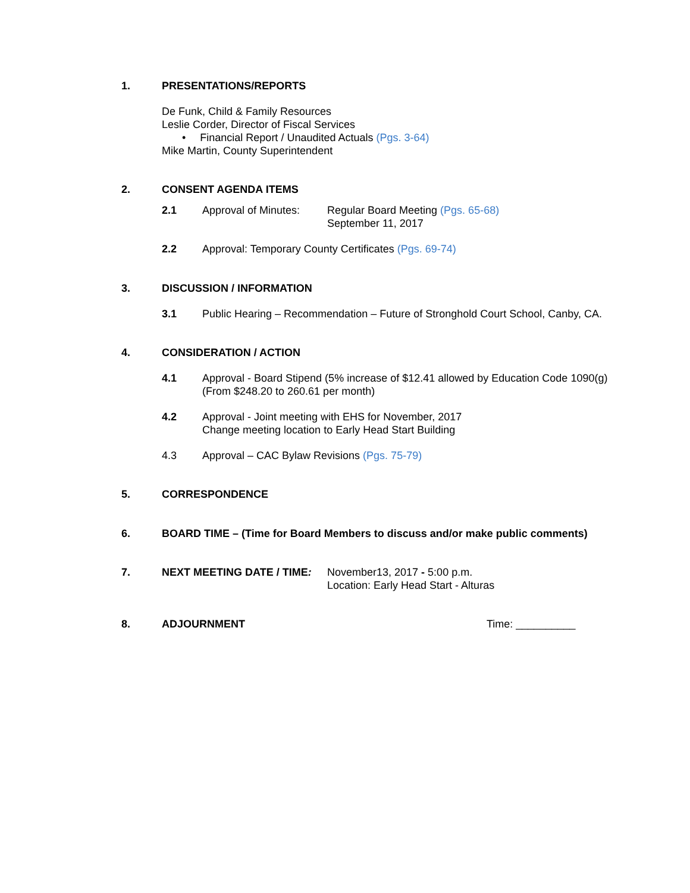1. PRESENTATIONS/REPORTS
De Funk, Child & Family Resources
Leslie Corder, Director of Fiscal Services
• Financial Report / Unaudited Actuals (Pgs. 3-64)
Mike Martin, County Superintendent
2. CONSENT AGENDA ITEMS
2.1 Approval of Minutes:
Regular Board Meeting (Pgs. 65-68)
September 11, 2017
2.2 Approval: Temporary County Certificates (Pgs. 69-74)
3. DISCUSSION / INFORMATION
3.1 Public Hearing – Recommendation – Future of Stronghold Court School, Canby, CA.
4. CONSIDERATION / ACTION
4.1 Approval - Board Stipend (5% increase of $12.41 allowed by Education Code 1090(g)
(From $248.20 to 260.61 per month)
4.2 Approval - Joint meeting with EHS for November, 2017
Change meeting location to Early Head Start Building
4.3 Approval – CAC Bylaw Revisions (Pgs. 75-79)
5. CORRESPONDENCE
6. BOARD TIME – (Time for Board Members to discuss and/or make public comments)
7. NEXT MEETING DATE / TIME: November13, 2017 - 5:00 p.m.
Location: Early Head Start - Alturas
8. ADJOURNMENT Time: __________